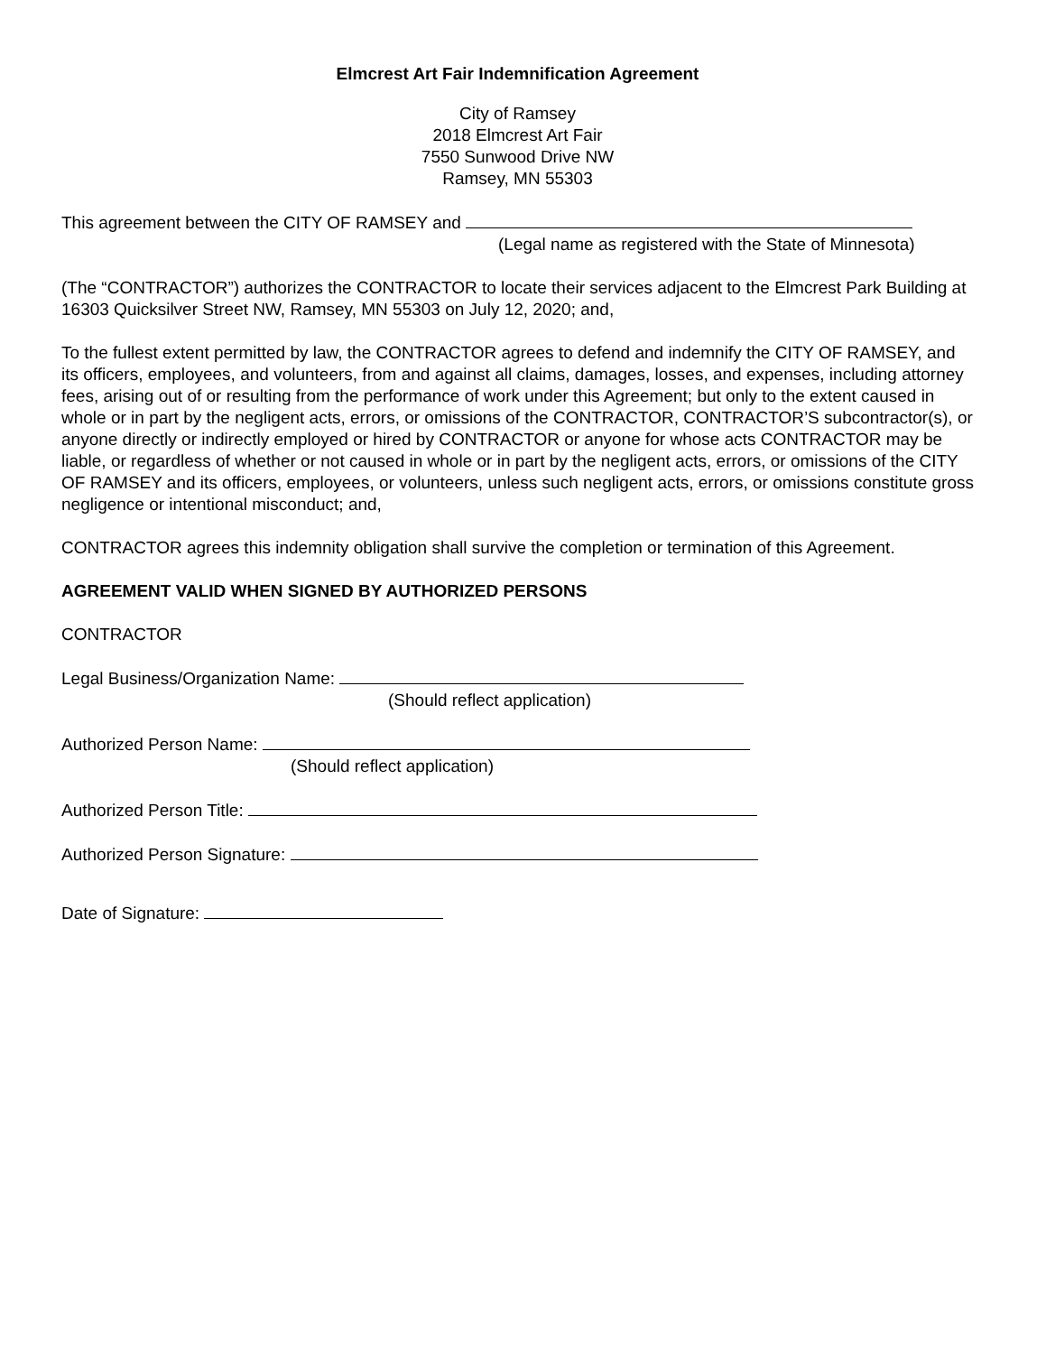Elmcrest Art Fair Indemnification Agreement
City of Ramsey
2018 Elmcrest Art Fair
7550 Sunwood Drive NW
Ramsey, MN 55303
This agreement between the CITY OF RAMSEY and
(Legal name as registered with the State of Minnesota)
(The “CONTRACTOR”) authorizes the CONTRACTOR to locate their services adjacent to the Elmcrest Park Building at 16303 Quicksilver Street NW, Ramsey, MN 55303 on July 12, 2020; and,
To the fullest extent permitted by law, the CONTRACTOR agrees to defend and indemnify the CITY OF RAMSEY, and its officers, employees, and volunteers, from and against all claims, damages, losses, and expenses, including attorney fees, arising out of or resulting from the performance of work under this Agreement; but only to the extent caused in whole or in part by the negligent acts, errors, or omissions of the CONTRACTOR, CONTRACTOR’S subcontractor(s), or anyone directly or indirectly employed or hired by CONTRACTOR or anyone for whose acts CONTRACTOR may be liable, or regardless of whether or not caused in whole or in part by the negligent acts, errors, or omissions of the CITY OF RAMSEY and its officers, employees, or volunteers, unless such negligent acts, errors, or omissions constitute gross negligence or intentional misconduct; and,
CONTRACTOR agrees this indemnity obligation shall survive the completion or termination of this Agreement.
AGREEMENT VALID WHEN SIGNED BY AUTHORIZED PERSONS
CONTRACTOR
Legal Business/Organization Name:
(Should reflect application)
Authorized Person Name:
(Should reflect application)
Authorized Person Title:
Authorized Person Signature:
Date of Signature: